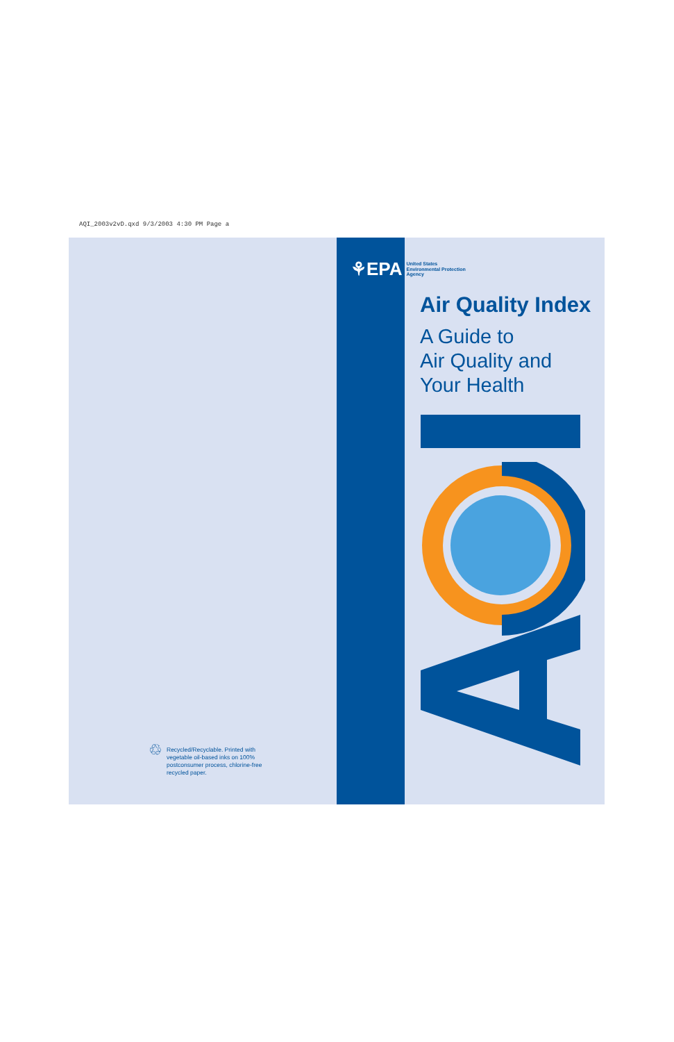AQI_2003v2vD.qxd 9/3/2003 4:30 PM Page a
♲
Recycled/Recyclable. Printed with vegetable oil-based inks on 100% postconsumer process, chlorine-free recycled paper.
⚘EPA United States
Environmental Protection
Agency
Air Quality Index
A Guide to
Air Quality and
Your Health